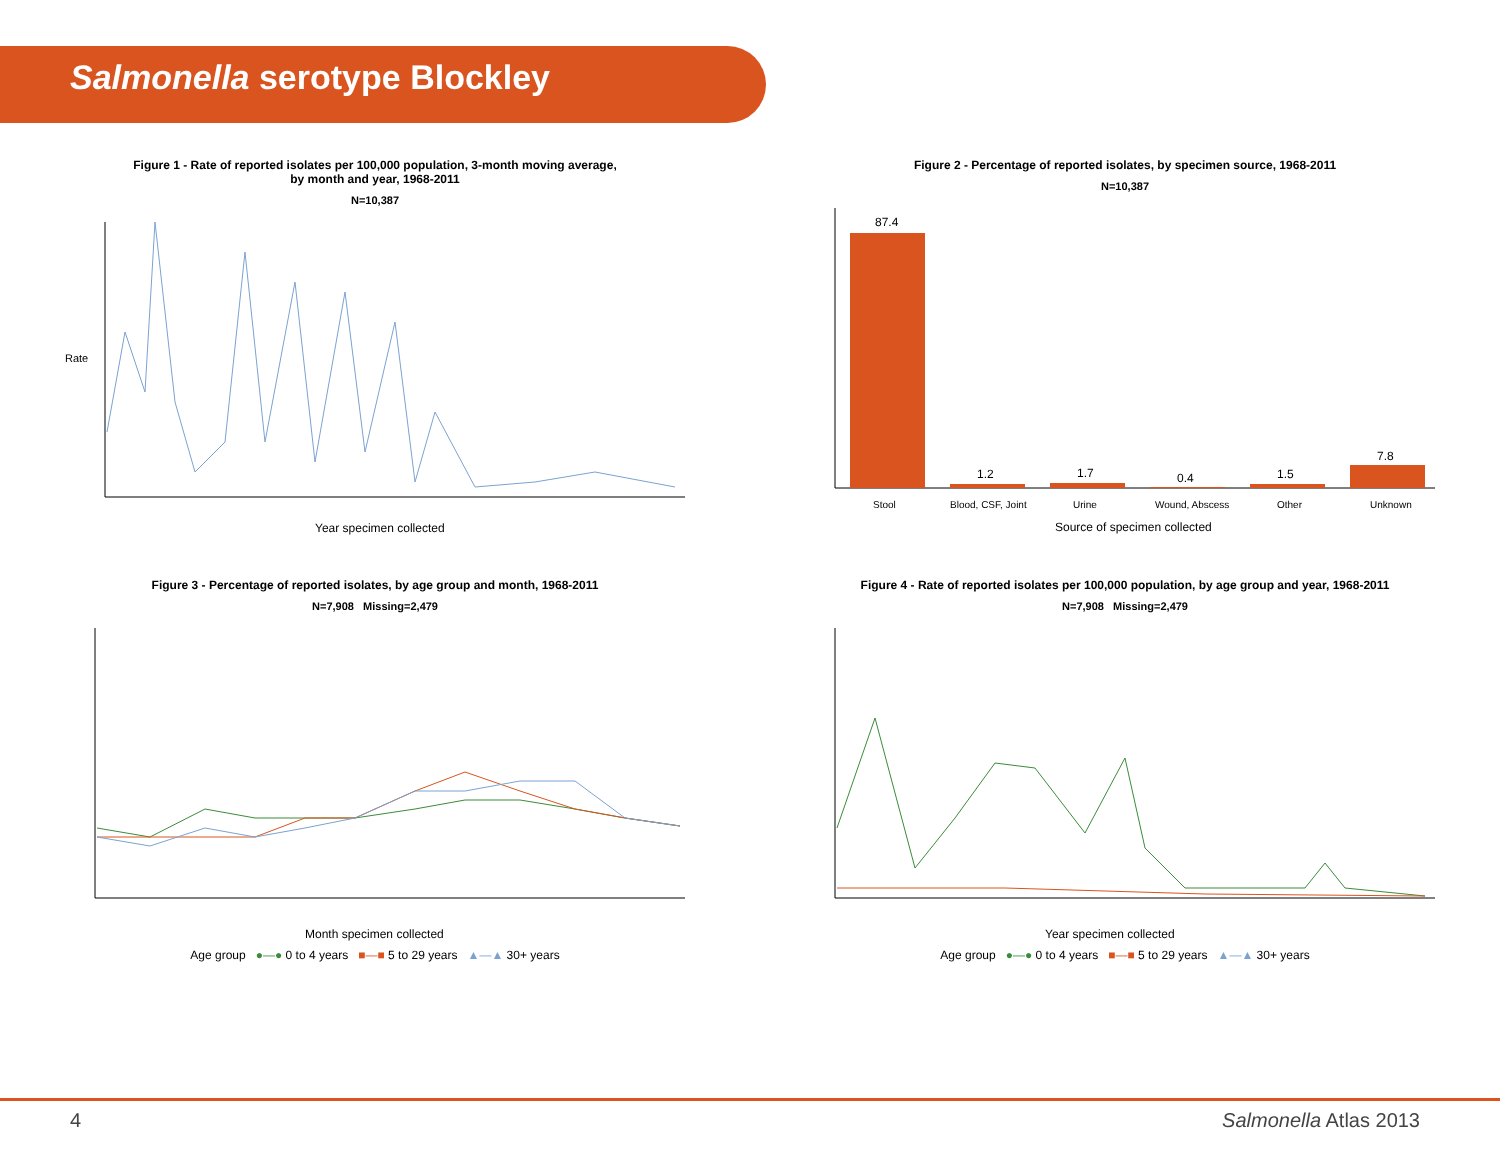Salmonella serotype Blockley
Figure 1 - Rate of reported isolates per 100,000 population, 3-month moving average,
by month and year, 1968-2011
N=10,387
Rate
Year specimen collected
Figure 2 - Percentage of reported isolates, by specimen source, 1968-2011
N=10,387
87.4
1.2
1.7
0.4
1.5
7.8
Stool
Blood, CSF, Joint
Urine
Wound, Abscess
Other
Unknown
Source of specimen collected
Figure 3 - Percentage of reported isolates, by age group and month, 1968-2011
N=7,908 Missing=2,479
Month specimen collected
Age group ●—● 0 to 4 years ■—■ 5 to 29 years ▲—▲ 30+ years
Figure 4 - Rate of reported isolates per 100,000 population, by age group and year, 1968-2011
N=7,908 Missing=2,479
Year specimen collected
Age group ●—● 0 to 4 years ■—■ 5 to 29 years ▲—▲ 30+ years
4 Salmonella Atlas 2013